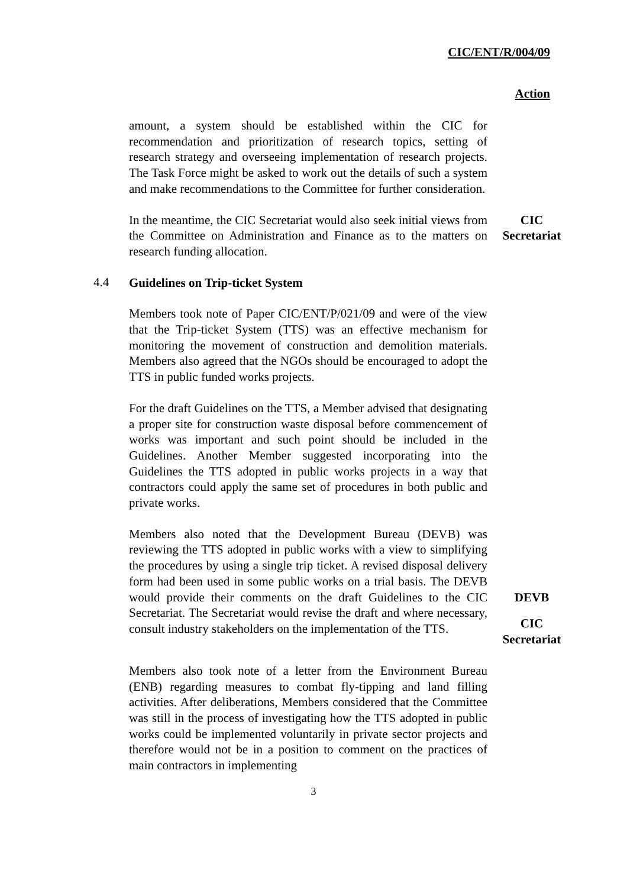CIC/ENT/R/004/09
Action
amount, a system should be established within the CIC for recommendation and prioritization of research topics, setting of research strategy and overseeing implementation of research projects. The Task Force might be asked to work out the details of such a system and make recommendations to the Committee for further consideration.
In the meantime, the CIC Secretariat would also seek initial views from the Committee on Administration and Finance as to the matters on research funding allocation.
CIC
Secretariat
4.4
Guidelines on Trip-ticket System
Members took note of Paper CIC/ENT/P/021/09 and were of the view that the Trip-ticket System (TTS) was an effective mechanism for monitoring the movement of construction and demolition materials. Members also agreed that the NGOs should be encouraged to adopt the TTS in public funded works projects.
For the draft Guidelines on the TTS, a Member advised that designating a proper site for construction waste disposal before commencement of works was important and such point should be included in the Guidelines. Another Member suggested incorporating into the Guidelines the TTS adopted in public works projects in a way that contractors could apply the same set of procedures in both public and private works.
Members also noted that the Development Bureau (DEVB) was reviewing the TTS adopted in public works with a view to simplifying the procedures by using a single trip ticket. A revised disposal delivery form had been used in some public works on a trial basis. The DEVB would provide their comments on the draft Guidelines to the CIC Secretariat. The Secretariat would revise the draft and where necessary, consult industry stakeholders on the implementation of the TTS.
DEVB
CIC
Secretariat
Members also took note of a letter from the Environment Bureau (ENB) regarding measures to combat fly-tipping and land filling activities. After deliberations, Members considered that the Committee was still in the process of investigating how the TTS adopted in public works could be implemented voluntarily in private sector projects and therefore would not be in a position to comment on the practices of main contractors in implementing
3